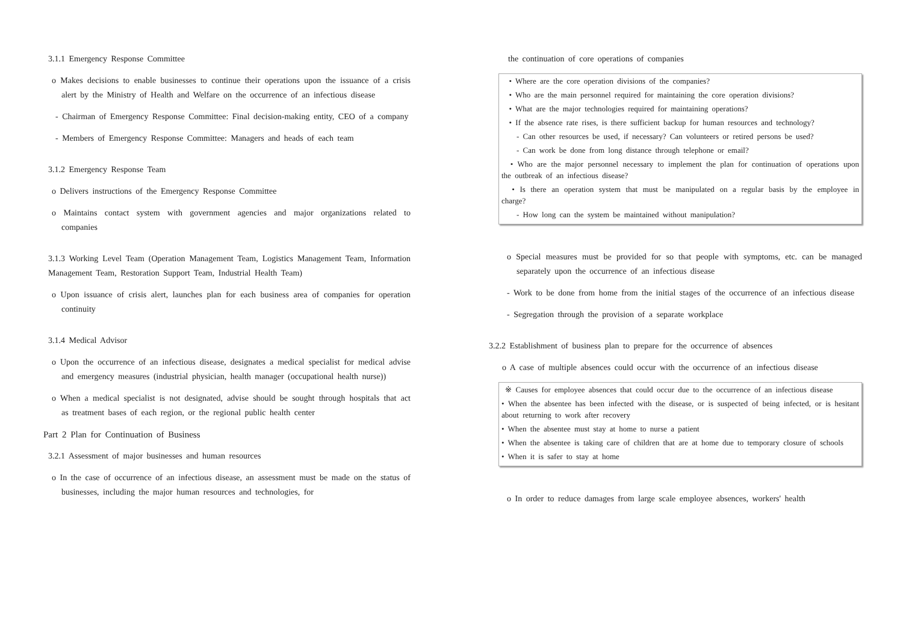3.1.1 Emergency Response Committee
o Makes decisions to enable businesses to continue their operations upon the issuance of a crisis alert by the Ministry of Health and Welfare on the occurrence of an infectious disease
- Chairman of Emergency Response Committee: Final decision-making entity, CEO of a company
- Members of Emergency Response Committee: Managers and heads of each team
3.1.2 Emergency Response Team
o Delivers instructions of the Emergency Response Committee
o Maintains contact system with government agencies and major organizations related to companies
3.1.3 Working Level Team (Operation Management Team, Logistics Management Team, Information Management Team, Restoration Support Team, Industrial Health Team)
o Upon issuance of crisis alert, launches plan for each business area of companies for operation continuity
3.1.4 Medical Advisor
o Upon the occurrence of an infectious disease, designates a medical specialist for medical advise and emergency measures (industrial physician, health manager (occupational health nurse))
o When a medical specialist is not designated, advise should be sought through hospitals that act as treatment bases of each region, or the regional public health center
Part 2 Plan for Continuation of Business
3.2.1 Assessment of major businesses and human resources
o In the case of occurrence of an infectious disease, an assessment must be made on the status of businesses, including the major human resources and technologies, for
the continuation of core operations of companies
• Where are the core operation divisions of the companies?
• Who are the main personnel required for maintaining the core operation divisions?
• What are the major technologies required for maintaining operations?
• If the absence rate rises, is there sufficient backup for human resources and technology?
- Can other resources be used, if necessary? Can volunteers or retired persons be used?
- Can work be done from long distance through telephone or email?
• Who are the major personnel necessary to implement the plan for continuation of operations upon the outbreak of an infectious disease?
• Is there an operation system that must be manipulated on a regular basis by the employee in charge?
- How long can the system be maintained without manipulation?
o Special measures must be provided for so that people with symptoms, etc. can be managed separately upon the occurrence of an infectious disease
- Work to be done from home from the initial stages of the occurrence of an infectious disease
- Segregation through the provision of a separate workplace
3.2.2 Establishment of business plan to prepare for the occurrence of absences
o A case of multiple absences could occur with the occurrence of an infectious disease
※ Causes for employee absences that could occur due to the occurrence of an infectious disease
• When the absentee has been infected with the disease, or is suspected of being infected, or is hesitant about returning to work after recovery
• When the absentee must stay at home to nurse a patient
• When the absentee is taking care of children that are at home due to temporary closure of schools
• When it is safer to stay at home
o In order to reduce damages from large scale employee absences, workers' health